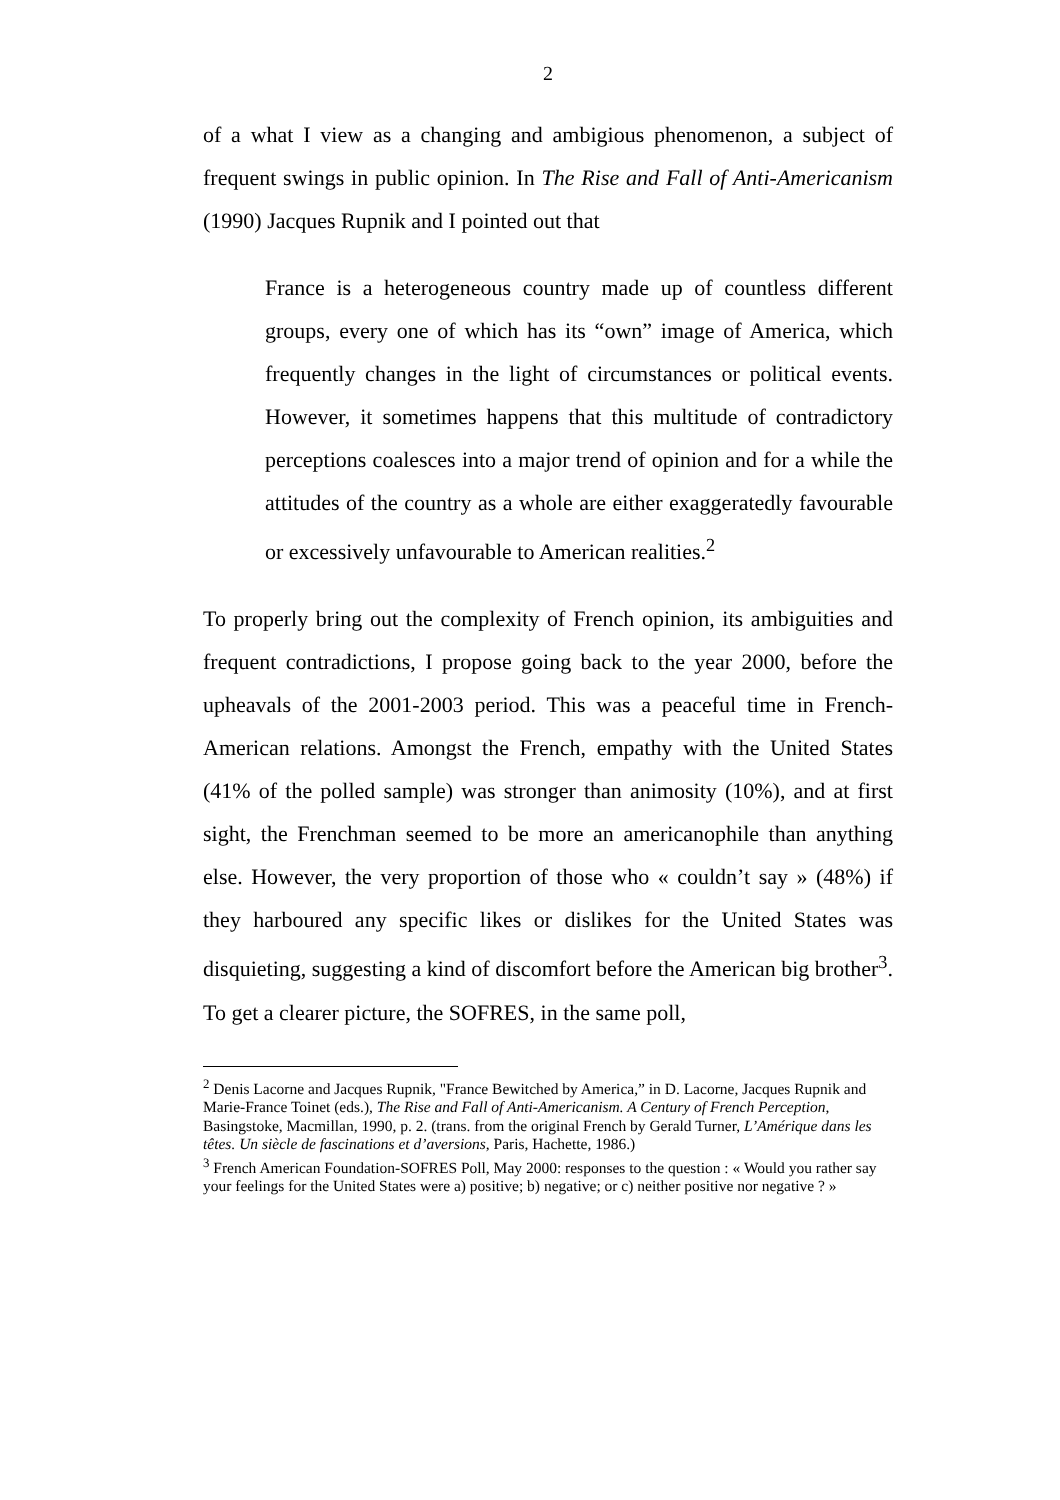2
of a what I view as a changing and ambigious phenomenon, a subject of frequent swings in public opinion. In The Rise and Fall of Anti-Americanism (1990) Jacques Rupnik and I pointed out that
France is a heterogeneous country made up of countless different groups, every one of which has its “own” image of America, which frequently changes in the light of circumstances or political events. However, it sometimes happens that this multitude of contradictory perceptions coalesces into a major trend of opinion and for a while the attitudes of the country as a whole are either exaggeratedly favourable or excessively unfavourable to American realities.<sup>2</sup>
To properly bring out the complexity of French opinion, its ambiguities and frequent contradictions, I propose going back to the year 2000, before the upheavals of the 2001-2003 period. This was a peaceful time in French-American relations. Amongst the French, empathy with the United States (41% of the polled sample) was stronger than animosity (10%), and at first sight, the Frenchman seemed to be more an americanophile than anything else. However, the very proportion of those who « couldn’t say » (48%) if they harboured any specific likes or dislikes for the United States was disquieting, suggesting a kind of discomfort before the American big brother<sup>3</sup>. To get a clearer picture, the SOFRES, in the same poll,
<sup>2</sup> Denis Lacorne and Jacques Rupnik, "France Bewitched by America,” in D. Lacorne, Jacques Rupnik and Marie-France Toinet (eds.), The Rise and Fall of Anti-Americanism. A Century of French Perception, Basingstoke, Macmillan, 1990, p. 2. (trans. from the original French by Gerald Turner, L’Amérique dans les têtes. Un siècle de fascinations et d’aversions, Paris, Hachette, 1986.)
<sup>3</sup> French American Foundation-SOFRES Poll, May 2000: responses to the question : « Would you rather say your feelings for the United States were a) positive; b) negative; or c) neither positive nor negative ? »